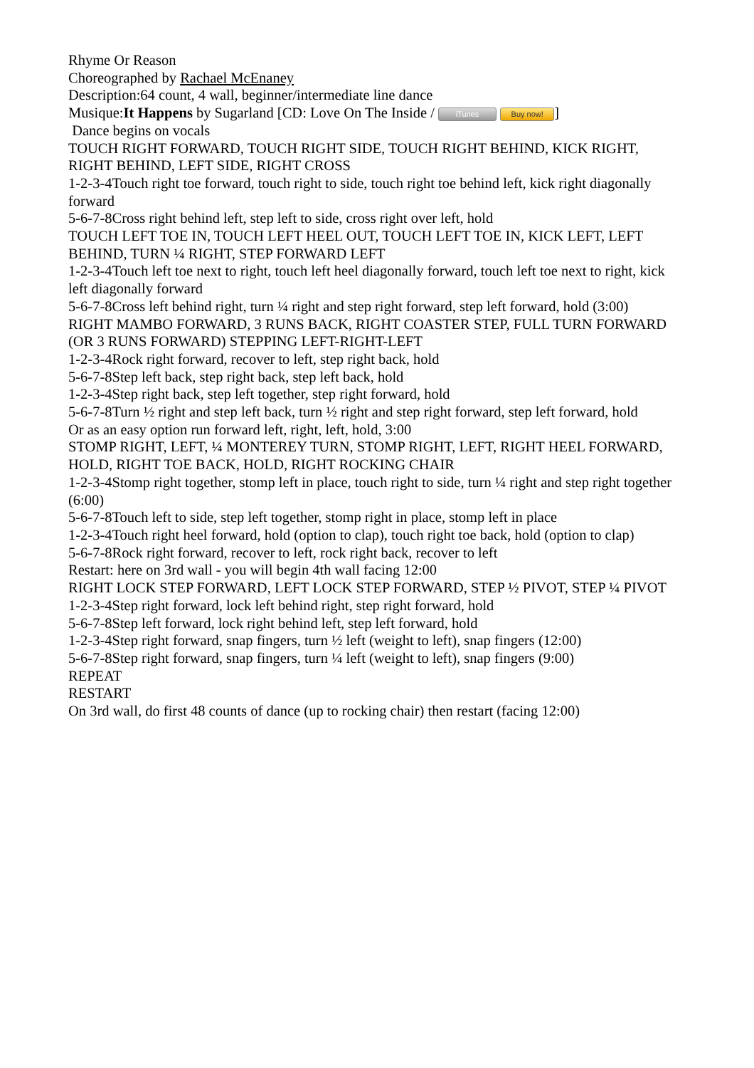Rhyme Or Reason
Choreographed by Rachael McEnaney
Description:64 count, 4 wall, beginner/intermediate line dance
Musique:It Happens by Sugarland [CD: Love On The Inside / iTunes Buy now!]
Dance begins on vocals
TOUCH RIGHT FORWARD, TOUCH RIGHT SIDE, TOUCH RIGHT BEHIND, KICK RIGHT, RIGHT BEHIND, LEFT SIDE, RIGHT CROSS
1-2-3-4Touch right toe forward, touch right to side, touch right toe behind left, kick right diagonally forward
5-6-7-8Cross right behind left, step left to side, cross right over left, hold
TOUCH LEFT TOE IN, TOUCH LEFT HEEL OUT, TOUCH LEFT TOE IN, KICK LEFT, LEFT BEHIND, TURN ¼ RIGHT, STEP FORWARD LEFT
1-2-3-4Touch left toe next to right, touch left heel diagonally forward, touch left toe next to right, kick left diagonally forward
5-6-7-8Cross left behind right, turn ¼ right and step right forward, step left forward, hold (3:00)
RIGHT MAMBO FORWARD, 3 RUNS BACK, RIGHT COASTER STEP, FULL TURN FORWARD (OR 3 RUNS FORWARD) STEPPING LEFT-RIGHT-LEFT
1-2-3-4Rock right forward, recover to left, step right back, hold
5-6-7-8Step left back, step right back, step left back, hold
1-2-3-4Step right back, step left together, step right forward, hold
5-6-7-8Turn ½ right and step left back, turn ½ right and step right forward, step left forward, hold
Or as an easy option run forward left, right, left, hold, 3:00
STOMP RIGHT, LEFT, ¼ MONTEREY TURN, STOMP RIGHT, LEFT, RIGHT HEEL FORWARD, HOLD, RIGHT TOE BACK, HOLD, RIGHT ROCKING CHAIR
1-2-3-4Stomp right together, stomp left in place, touch right to side, turn ¼ right and step right together (6:00)
5-6-7-8Touch left to side, step left together, stomp right in place, stomp left in place
1-2-3-4Touch right heel forward, hold (option to clap), touch right toe back, hold (option to clap)
5-6-7-8Rock right forward, recover to left, rock right back, recover to left
Restart: here on 3rd wall - you will begin 4th wall facing 12:00
RIGHT LOCK STEP FORWARD, LEFT LOCK STEP FORWARD, STEP ½ PIVOT, STEP ¼ PIVOT
1-2-3-4Step right forward, lock left behind right, step right forward, hold
5-6-7-8Step left forward, lock right behind left, step left forward, hold
1-2-3-4Step right forward, snap fingers, turn ½ left (weight to left), snap fingers (12:00)
5-6-7-8Step right forward, snap fingers, turn ¼ left (weight to left), snap fingers (9:00)
REPEAT
RESTART
On 3rd wall, do first 48 counts of dance (up to rocking chair) then restart (facing 12:00)